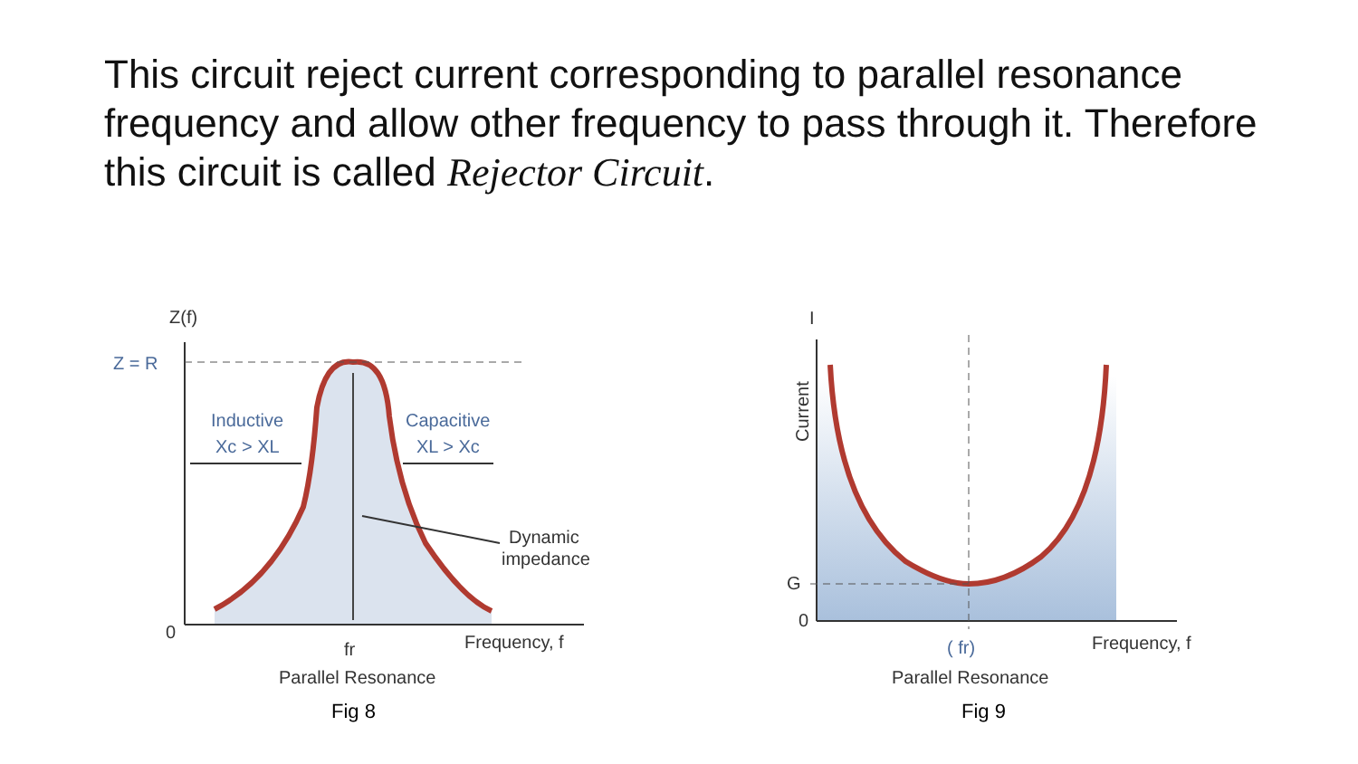This circuit reject current corresponding to parallel resonance frequency and allow other frequency to pass through it. Therefore this circuit is called Rejector Circuit.
Z(f)
Z = R
Inductive
Xc > XL
Capacitive
XL > Xc
Dynamic
impedance
0
fr
Frequency, f
Parallel Resonance
Fig 8
I
Current
G
0
( fr)
Frequency, f
Parallel Resonance
Fig 9